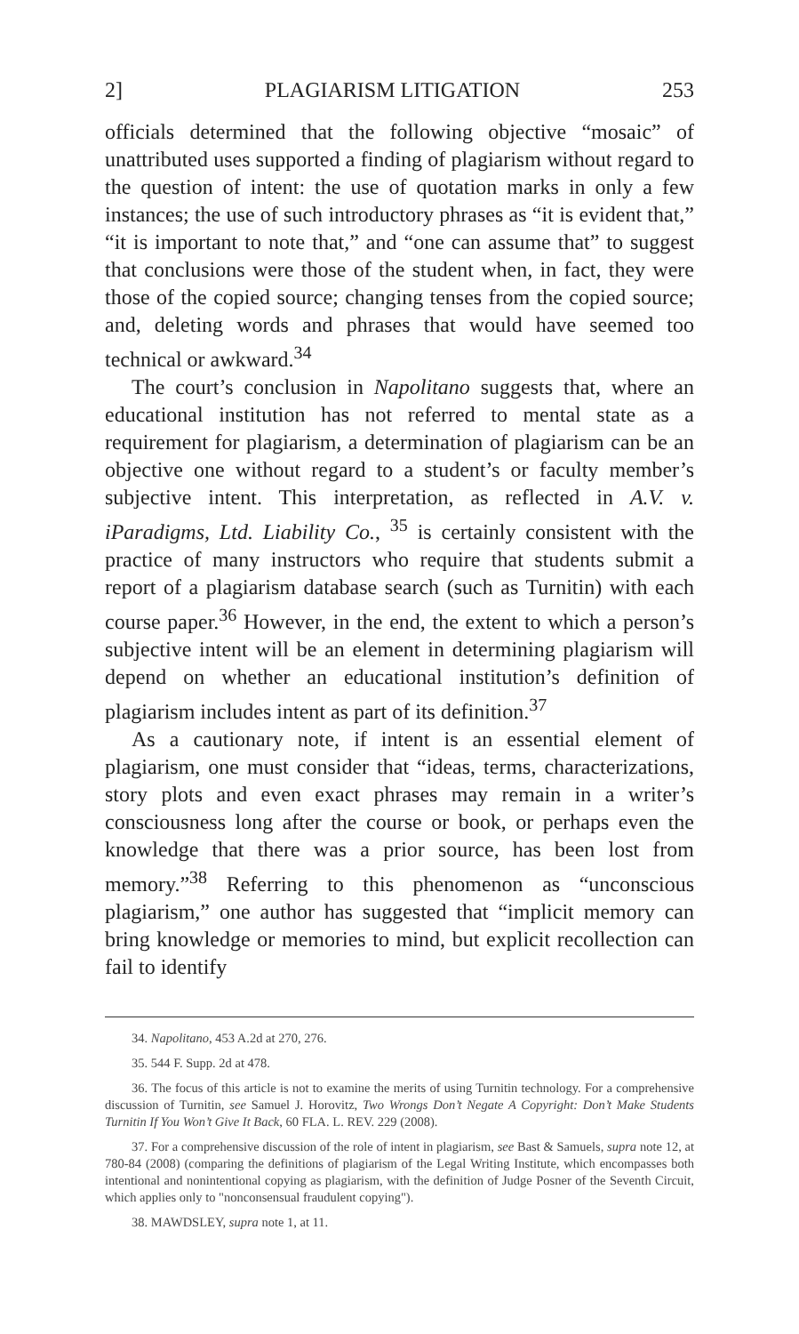2] PLAGIARISM LITIGATION 253
officials determined that the following objective “mosaic” of unattributed uses supported a finding of plagiarism without regard to the question of intent: the use of quotation marks in only a few instances; the use of such introductory phrases as “it is evident that,” “it is important to note that,” and “one can assume that” to suggest that conclusions were those of the student when, in fact, they were those of the copied source; changing tenses from the copied source; and, deleting words and phrases that would have seemed too technical or awkward.<sup>34</sup>
The court’s conclusion in Napolitano suggests that, where an educational institution has not referred to mental state as a requirement for plagiarism, a determination of plagiarism can be an objective one without regard to a student’s or faculty member’s subjective intent. This interpretation, as reflected in A.V. v. iParadigms, Ltd. Liability Co., <sup>35</sup> is certainly consistent with the practice of many instructors who require that students submit a report of a plagiarism database search (such as Turnitin) with each course paper.<sup>36</sup> However, in the end, the extent to which a person’s subjective intent will be an element in determining plagiarism will depend on whether an educational institution’s definition of plagiarism includes intent as part of its definition.<sup>37</sup>
As a cautionary note, if intent is an essential element of plagiarism, one must consider that “ideas, terms, characterizations, story plots and even exact phrases may remain in a writer’s consciousness long after the course or book, or perhaps even the knowledge that there was a prior source, has been lost from memory.”<sup>38</sup> Referring to this phenomenon as “unconscious plagiarism,” one author has suggested that “implicit memory can bring knowledge or memories to mind, but explicit recollection can fail to identify
34. Napolitano, 453 A.2d at 270, 276.
35. 544 F. Supp. 2d at 478.
36. The focus of this article is not to examine the merits of using Turnitin technology. For a comprehensive discussion of Turnitin, see Samuel J. Horovitz, Two Wrongs Don’t Negate A Copyright: Don’t Make Students Turnitin If You Won’t Give It Back, 60 FLA. L. REV. 229 (2008).
37. For a comprehensive discussion of the role of intent in plagiarism, see Bast & Samuels, supra note 12, at 780-84 (2008) (comparing the definitions of plagiarism of the Legal Writing Institute, which encompasses both intentional and nonintentional copying as plagiarism, with the definition of Judge Posner of the Seventh Circuit, which applies only to "nonconsensual fraudulent copying").
38. MAWDSLEY, supra note 1, at 11.